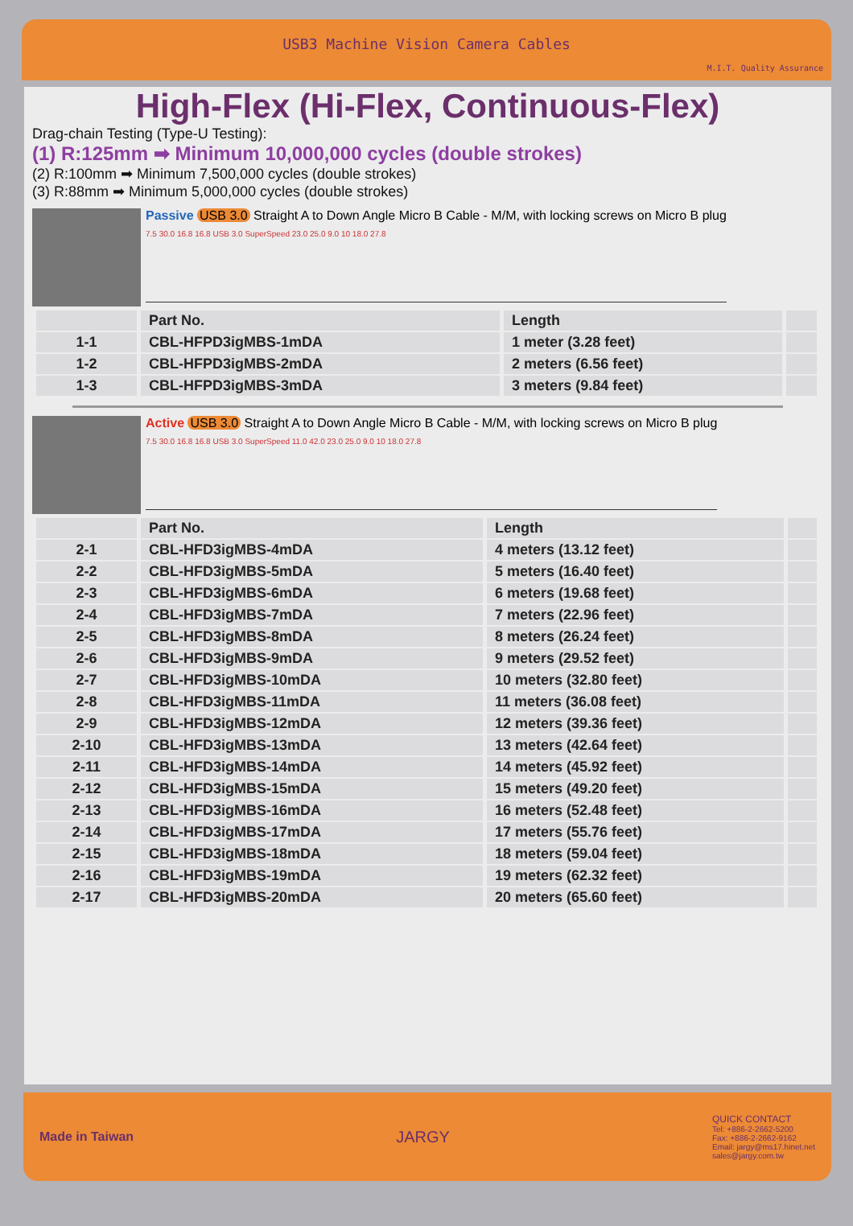USB3 Machine Vision Camera Cables
M.I.T. Quality Assurance
High-Flex (Hi-Flex, Continuous-Flex)
Drag-chain Testing (Type-U Testing):
(1) R:125mm ➡ Minimum 10,000,000 cycles (double strokes)
(2) R:100mm ➡ Minimum 7,500,000 cycles (double strokes)
(3) R:88mm ➡ Minimum 5,000,000 cycles (double strokes)
Passive USB 3.0 Straight A to Down Angle Micro B Cable - M/M, with locking screws on Micro B plug
7.5 30.0 16.8 16.8 USB 3.0 SuperSpeed 23.0 25.0 9.0 10 18.0 27.8
| | Part No. | Length | |
| --- | --- | --- | --- |
| 1-1 | CBL-HFPD3igMBS-1mDA | 1 meter (3.28 feet) | |
| 1-2 | CBL-HFPD3igMBS-2mDA | 2 meters (6.56 feet) | |
| 1-3 | CBL-HFPD3igMBS-3mDA | 3 meters (9.84 feet) | |
Active USB 3.0 Straight A to Down Angle Micro B Cable - M/M, with locking screws on Micro B plug
7.5 30.0 16.8 16.8 USB 3.0 SuperSpeed 11.0 42.0 23.0 25.0 9.0 10 18.0 27.8
| | Part No. | Length | |
| --- | --- | --- | --- |
| 2-1 | CBL-HFD3igMBS-4mDA | 4 meters (13.12 feet) | |
| 2-2 | CBL-HFD3igMBS-5mDA | 5 meters (16.40 feet) | |
| 2-3 | CBL-HFD3igMBS-6mDA | 6 meters (19.68 feet) | |
| 2-4 | CBL-HFD3igMBS-7mDA | 7 meters (22.96 feet) | |
| 2-5 | CBL-HFD3igMBS-8mDA | 8 meters (26.24 feet) | |
| 2-6 | CBL-HFD3igMBS-9mDA | 9 meters (29.52 feet) | |
| 2-7 | CBL-HFD3igMBS-10mDA | 10 meters (32.80 feet) | |
| 2-8 | CBL-HFD3igMBS-11mDA | 11 meters (36.08 feet) | |
| 2-9 | CBL-HFD3igMBS-12mDA | 12 meters (39.36 feet) | |
| 2-10 | CBL-HFD3igMBS-13mDA | 13 meters (42.64 feet) | |
| 2-11 | CBL-HFD3igMBS-14mDA | 14 meters (45.92 feet) | |
| 2-12 | CBL-HFD3igMBS-15mDA | 15 meters (49.20 feet) | |
| 2-13 | CBL-HFD3igMBS-16mDA | 16 meters (52.48 feet) | |
| 2-14 | CBL-HFD3igMBS-17mDA | 17 meters (55.76 feet) | |
| 2-15 | CBL-HFD3igMBS-18mDA | 18 meters (59.04 feet) | |
| 2-16 | CBL-HFD3igMBS-19mDA | 19 meters (62.32 feet) | |
| 2-17 | CBL-HFD3igMBS-20mDA | 20 meters (65.60 feet) | |
Made in Taiwan
JARGY
QUICK CONTACT
Tel: +886-2-2662-5200
Fax: +886-2-2662-9162
Email: jargy@ms17.hinet.net
sales@jargy.com.tw